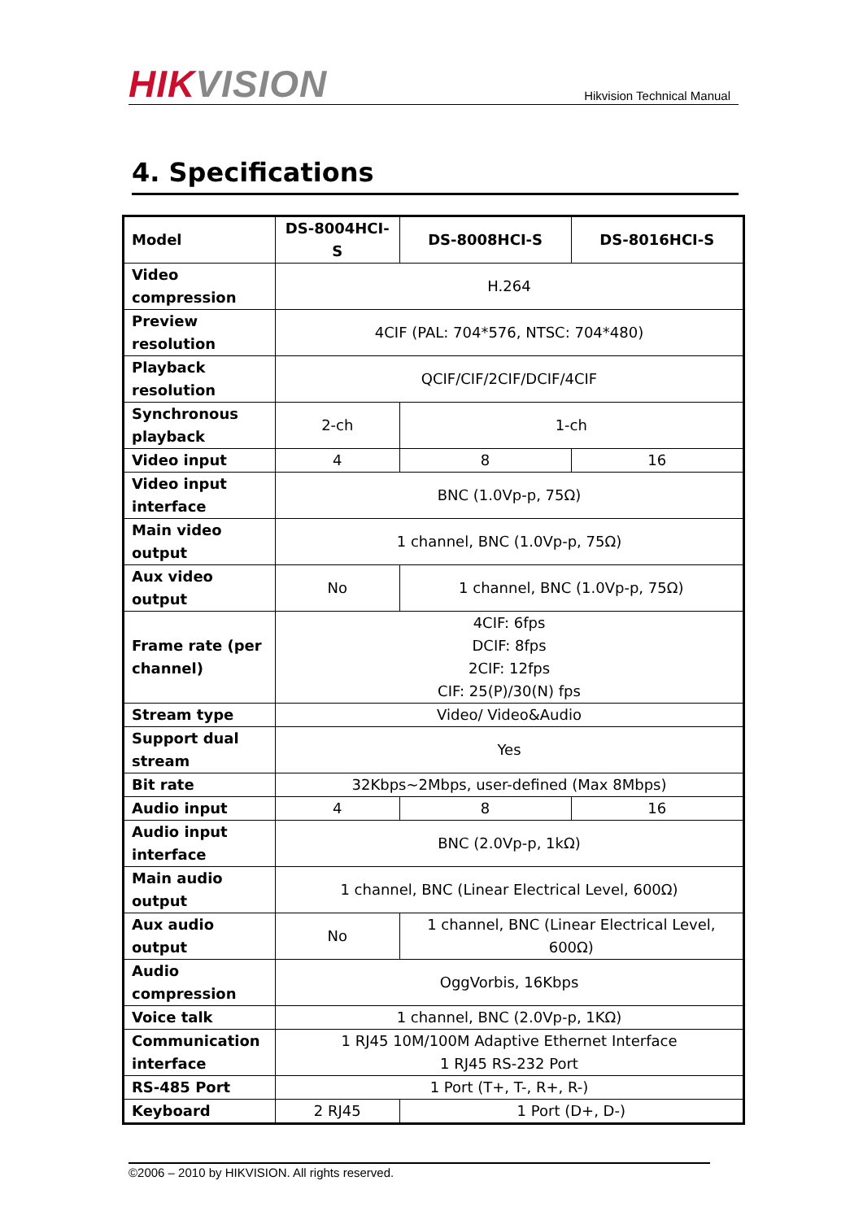HIK VISION
Hikvision Technical Manual
4. Specifications
| Model | DS-8004HCI-S | DS-8008HCI-S | DS-8016HCI-S |
| Video compression | H.264 | | |
| Preview resolution | 4CIF (PAL: 704*576, NTSC: 704*480) | | |
| Playback resolution | QCIF/CIF/2CIF/DCIF/4CIF | | |
| Synchronous playback | 2-ch | 1-ch | |
| Video input | 4 | 8 | 16 |
| Video input interface | BNC (1.0Vp-p, 75Ω) | | |
| Main video output | 1 channel, BNC (1.0Vp-p, 75Ω) | | |
| Aux video output | No | 1 channel, BNC (1.0Vp-p, 75Ω) | |
| Frame rate (per channel) | 4CIF: 6fps DCIF: 8fps 2CIF: 12fps CIF: 25(P)/30(N) fps | | |
| Stream type | Video/ Video&Audio | | |
| Support dual stream | Yes | | |
| Bit rate | 32Kbps~2Mbps, user-defined (Max 8Mbps) | | |
| Audio input | 4 | 8 | 16 |
| Audio input interface | BNC (2.0Vp-p, 1kΩ) | | |
| Main audio output | 1 channel, BNC (Linear Electrical Level, 600Ω) | | |
| Aux audio output | No | 1 channel, BNC (Linear Electrical Level, 600Ω) | |
| Audio compression | OggVorbis, 16Kbps | | |
| Voice talk | 1 channel, BNC (2.0Vp-p, 1KΩ) | | |
| Communication interface | 1 RJ45 10M/100M Adaptive Ethernet Interface 1 RJ45 RS-232 Port | | |
| RS-485 Port | 1 Port (T+, T-, R+, R-) | | |
| Keyboard | 2 RJ45 | 1 Port (D+, D-) | |
©2006 – 2010 by HIKVISION. All rights reserved.